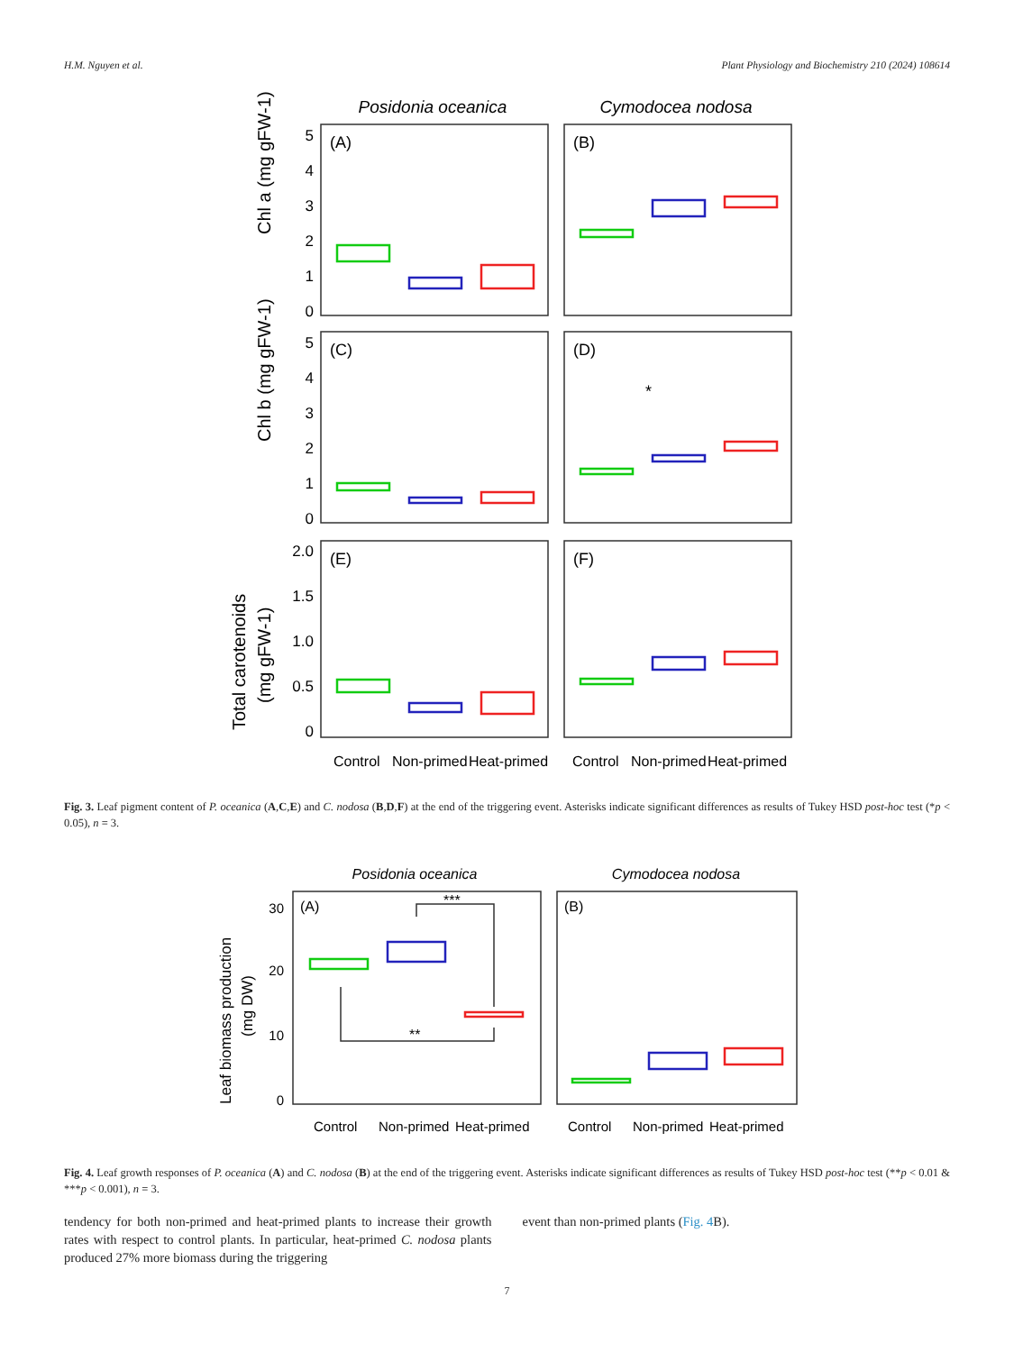H.M. Nguyen et al. Plant Physiology and Biochemistry 210 (2024) 108614
Posidonia oceanica
Cymodocea nodosa
(A)
(B)
(C)
(D)
(E)
(F)
*
5
4
3
2
1
0
5
4
3
2
1
0
2.0
1.5
1.0
0.5
0
Chl a (mg gFW-1)
Chl b (mg gFW-1)
Total carotenoids
(mg gFW-1)
Control
Non-primed
Heat-primed
Control
Non-primed
Heat-primed
Fig. 3. Leaf pigment content of P. oceanica (A,C,E) and C. nodosa (B,D,F) at the end of the triggering event. Asterisks indicate significant differences as results of Tukey HSD post-hoc test (*p < 0.05), n = 3.
Posidonia oceanica
Cymodocea nodosa
(A)
(B)
***
**
30
20
10
0
Leaf biomass production
(mg DW)
Control
Non-primed
Heat-primed
Control
Non-primed
Heat-primed
Fig. 4. Leaf growth responses of P. oceanica (A) and C. nodosa (B) at the end of the triggering event. Asterisks indicate significant differences as results of Tukey HSD post-hoc test (**p < 0.01 & ***p < 0.001), n = 3.
tendency for both non-primed and heat-primed plants to increase their growth rates with respect to control plants. In particular, heat-primed C. nodosa plants produced 27% more biomass during the triggering
event than non-primed plants (Fig. 4 B).
7